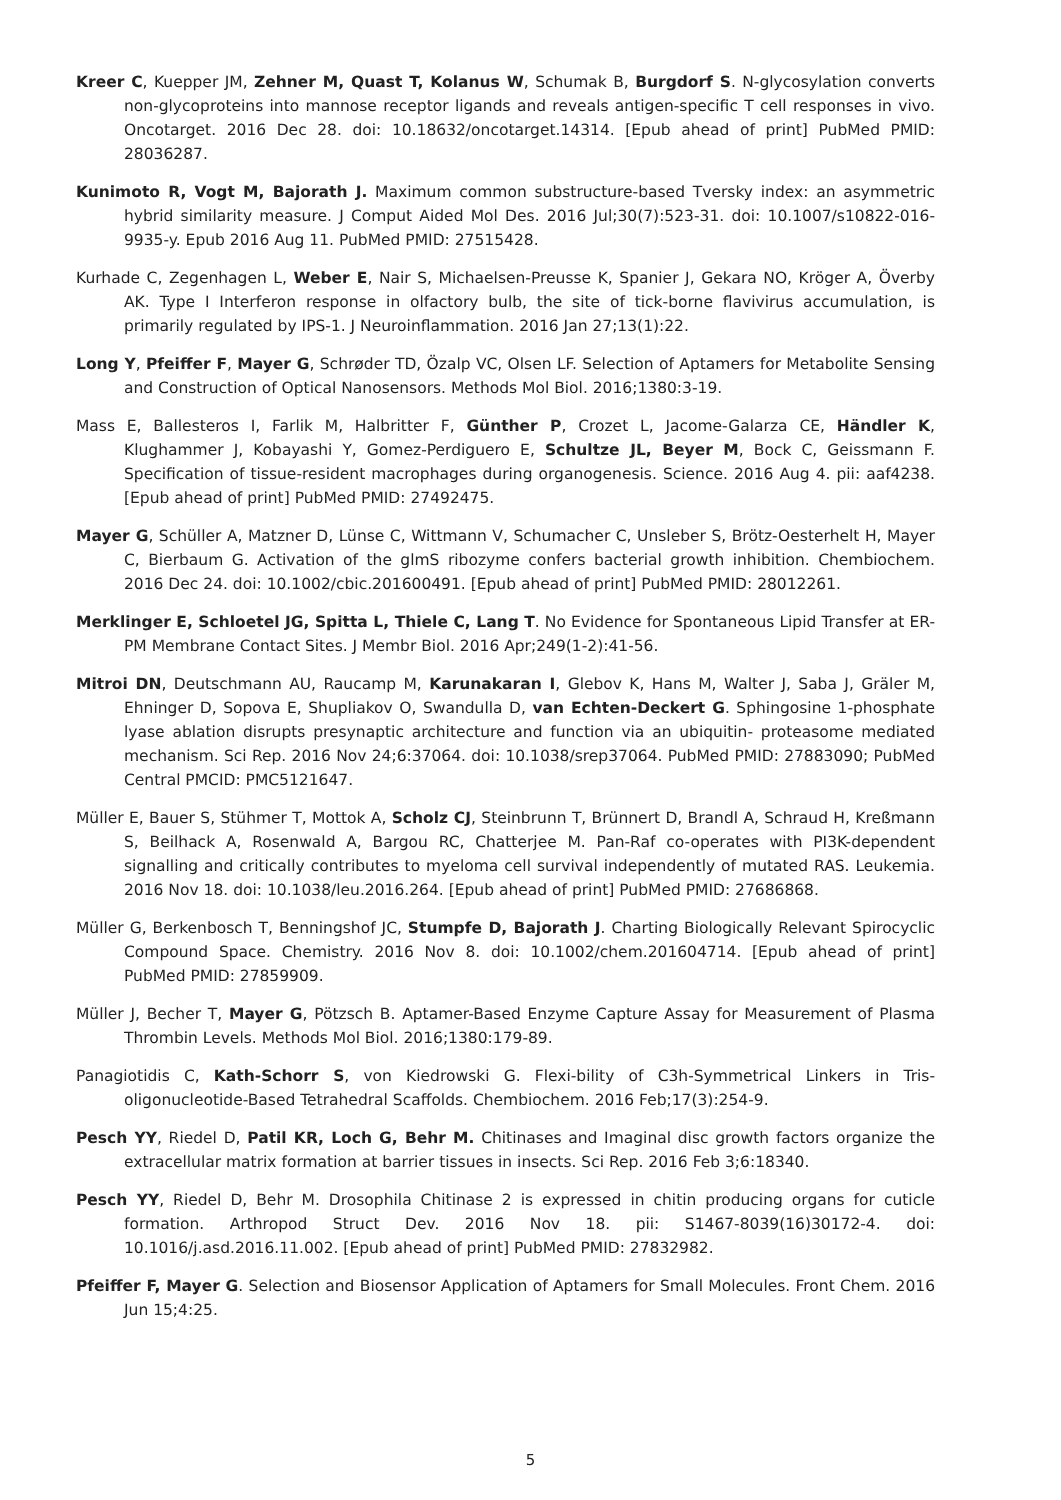Kreer C, Kuepper JM, Zehner M, Quast T, Kolanus W, Schumak B, Burgdorf S. N-glycosylation converts non-glycoproteins into mannose receptor ligands and reveals antigen-specific T cell responses in vivo. Oncotarget. 2016 Dec 28. doi: 10.18632/oncotarget.14314. [Epub ahead of print] PubMed PMID: 28036287.
Kunimoto R, Vogt M, Bajorath J. Maximum common substructure-based Tversky index: an asymmetric hybrid similarity measure. J Comput Aided Mol Des. 2016 Jul;30(7):523-31. doi: 10.1007/s10822-016-9935-y. Epub 2016 Aug 11. PubMed PMID: 27515428.
Kurhade C, Zegenhagen L, Weber E, Nair S, Michaelsen-Preusse K, Spanier J, Gekara NO, Kröger A, Överby AK. Type I Interferon response in olfactory bulb, the site of tick-borne flavivirus accumulation, is primarily regulated by IPS-1. J Neuroinflammation. 2016 Jan 27;13(1):22.
Long Y, Pfeiffer F, Mayer G, Schrøder TD, Özalp VC, Olsen LF. Selection of Aptamers for Metabolite Sensing and Construction of Optical Nanosensors. Methods Mol Biol. 2016;1380:3-19.
Mass E, Ballesteros I, Farlik M, Halbritter F, Günther P, Crozet L, Jacome-Galarza CE, Händler K, Klughammer J, Kobayashi Y, Gomez-Perdiguero E, Schultze JL, Beyer M, Bock C, Geissmann F. Specification of tissue-resident macrophages during organogenesis. Science. 2016 Aug 4. pii: aaf4238. [Epub ahead of print] PubMed PMID: 27492475.
Mayer G, Schüller A, Matzner D, Lünse C, Wittmann V, Schumacher C, Unsleber S, Brötz-Oesterhelt H, Mayer C, Bierbaum G. Activation of the glmS ribozyme confers bacterial growth inhibition. Chembiochem. 2016 Dec 24. doi: 10.1002/cbic.201600491. [Epub ahead of print] PubMed PMID: 28012261.
Merklinger E, Schloetel JG, Spitta L, Thiele C, Lang T. No Evidence for Spontaneous Lipid Transfer at ER-PM Membrane Contact Sites. J Membr Biol. 2016 Apr;249(1-2):41-56.
Mitroi DN, Deutschmann AU, Raucamp M, Karunakaran I, Glebov K, Hans M, Walter J, Saba J, Gräler M, Ehninger D, Sopova E, Shupliakov O, Swandulla D, van Echten-Deckert G. Sphingosine 1-phosphate lyase ablation disrupts presynaptic architecture and function via an ubiquitin- proteasome mediated mechanism. Sci Rep. 2016 Nov 24;6:37064. doi: 10.1038/srep37064. PubMed PMID: 27883090; PubMed Central PMCID: PMC5121647.
Müller E, Bauer S, Stühmer T, Mottok A, Scholz CJ, Steinbrunn T, Brünnert D, Brandl A, Schraud H, Kreßmann S, Beilhack A, Rosenwald A, Bargou RC, Chatterjee M. Pan-Raf co-operates with PI3K-dependent signalling and critically contributes to myeloma cell survival independently of mutated RAS. Leukemia. 2016 Nov 18. doi: 10.1038/leu.2016.264. [Epub ahead of print] PubMed PMID: 27686868.
Müller G, Berkenbosch T, Benningshof JC, Stumpfe D, Bajorath J. Charting Biologically Relevant Spirocyclic Compound Space. Chemistry. 2016 Nov 8. doi: 10.1002/chem.201604714. [Epub ahead of print] PubMed PMID: 27859909.
Müller J, Becher T, Mayer G, Pötzsch B. Aptamer-Based Enzyme Capture Assay for Measurement of Plasma Thrombin Levels. Methods Mol Biol. 2016;1380:179-89.
Panagiotidis C, Kath-Schorr S, von Kiedrowski G. Flexi-bility of C3h-Symmetrical Linkers in Tris-oligonucleotide-Based Tetrahedral Scaffolds. Chembiochem. 2016 Feb;17(3):254-9.
Pesch YY, Riedel D, Patil KR, Loch G, Behr M. Chitinases and Imaginal disc growth factors organize the extracellular matrix formation at barrier tissues in insects. Sci Rep. 2016 Feb 3;6:18340.
Pesch YY, Riedel D, Behr M. Drosophila Chitinase 2 is expressed in chitin producing organs for cuticle formation. Arthropod Struct Dev. 2016 Nov 18. pii: S1467-8039(16)30172-4. doi: 10.1016/j.asd.2016.11.002. [Epub ahead of print] PubMed PMID: 27832982.
Pfeiffer F, Mayer G. Selection and Biosensor Application of Aptamers for Small Molecules. Front Chem. 2016 Jun 15;4:25.
5